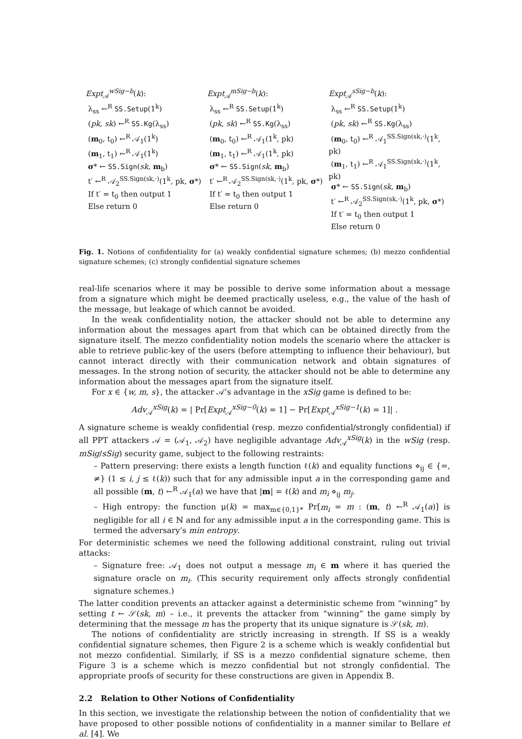Expt<sub>𝒜</sub><sup>wSig−b</sup>(k):
λ<sub>ss</sub> ←<sup>R</sup> SS.Setup(1<sup>k</sup>)
(pk, sk) ←<sup>R</sup> SS.Kg(λ<sub>ss</sub>)
(m<sub>0</sub>, t<sub>0</sub>) ←<sup>R</sup> 𝒜<sub>1</sub>(1<sup>k</sup>)
(m<sub>1</sub>, t<sub>1</sub>) ←<sup>R</sup> 𝒜<sub>1</sub>(1<sup>k</sup>)
σ* ← SS.Sign(sk, m<sub>b</sub>)
t′ ←<sup>R</sup> 𝒜<sub>2</sub><sup>SS.Sign(sk,·)</sup>(1<sup>k</sup>, pk, σ*)
If t′ = t<sub>0</sub> then output 1
Else return 0
Expt<sub>𝒜</sub><sup>mSig−b</sup>(k):
λ<sub>ss</sub> ←<sup>R</sup> SS.Setup(1<sup>k</sup>)
(pk, sk) ←<sup>R</sup> SS.Kg(λ<sub>ss</sub>)
(m<sub>0</sub>, t<sub>0</sub>) ←<sup>R</sup> 𝒜<sub>1</sub>(1<sup>k</sup>, pk)
(m<sub>1</sub>, t<sub>1</sub>) ←<sup>R</sup> 𝒜<sub>1</sub>(1<sup>k</sup>, pk)
σ* ← SS.Sign(sk, m<sub>b</sub>)
t′ ←<sup>R</sup> 𝒜<sub>2</sub><sup>SS.Sign(sk,·)</sup>(1<sup>k</sup>, pk, σ*)
If t′ = t<sub>0</sub> then output 1
Else return 0
Expt<sub>𝒜</sub><sup>sSig−b</sup>(k):
λ<sub>ss</sub> ←<sup>R</sup> SS.Setup(1<sup>k</sup>)
(pk, sk) ←<sup>R</sup> SS.Kg(λ<sub>ss</sub>)
(m<sub>0</sub>, t<sub>0</sub>) ←<sup>R</sup> 𝒜<sub>1</sub><sup>SS.Sign(sk,·)</sup>(1<sup>k</sup>, pk)
(m<sub>1</sub>, t<sub>1</sub>) ←<sup>R</sup> 𝒜<sub>1</sub><sup>SS.Sign(sk,·)</sup>(1<sup>k</sup>, pk)
σ* ← SS.Sign(sk, m<sub>b</sub>)
t′ ←<sup>R</sup> 𝒜<sub>2</sub><sup>SS.Sign(sk,·)</sup>(1<sup>k</sup>, pk, σ*)
If t′ = t<sub>0</sub> then output 1
Else return 0
Fig. 1. Notions of confidentiality for (a) weakly confidential signature schemes; (b) mezzo confidential signature schemes; (c) strongly confidential signature schemes
real-life scenarios where it may be possible to derive some information about a message from a signature which might be deemed practically useless, e.g., the value of the hash of the message, but leakage of which cannot be avoided.
In the weak confidentiality notion, the attacker should not be able to determine any information about the messages apart from that which can be obtained directly from the signature itself. The mezzo confidentiality notion models the scenario where the attacker is able to retrieve public-key of the users (before attempting to influence their behaviour), but cannot interact directly with their communication network and obtain signatures of messages. In the strong notion of security, the attacker should not be able to determine any information about the messages apart from the signature itself.
For x ∈ {w, m, s}, the attacker 𝒜’s advantage in the xSig game is defined to be:
Adv<sub>𝒜</sub><sup>xSig</sup>(k) = | Pr[Expt<sub>𝒜</sub><sup>xSig−0</sup>(k) = 1] − Pr[Expt<sub>𝒜</sub><sup>xSig−1</sup>(k) = 1]| .
A signature scheme is weakly confidential (resp. mezzo confidential/strongly confidential) if all PPT attackers 𝒜 = (𝒜<sub>1</sub>, 𝒜<sub>2</sub>) have negligible advantage Adv<sub>𝒜</sub><sup>xSig</sup>(k) in the wSig (resp. mSig/sSig) security game, subject to the following restraints:
– Pattern preserving: there exists a length function ℓ(k) and equality functions ⋄<sub>ij</sub> ∈ {=, ≠} (1 ≤ i, j ≤ ℓ(k)) such that for any admissible input a in the corresponding game and all possible (m, t) ←<sup>R</sup> 𝒜<sub>1</sub>(a) we have that |m| = ℓ(k) and m<sub>i</sub> ⋄<sub>ij</sub> m<sub>j</sub>.
– High entropy: the function μ(k) = max<sub>m∈{0,1}*</sub> Pr[m<sub>i</sub> = m : (m, t) ←<sup>R</sup> 𝒜<sub>1</sub>(a)] is negligible for all i ∈ ℕ and for any admissible input a in the corresponding game. This is termed the adversary’s min entropy.
For deterministic schemes we need the following additional constraint, ruling out trivial attacks:
– Signature free: 𝒜<sub>1</sub> does not output a message m<sub>i</sub> ∈ m where it has queried the signature oracle on m<sub>i</sub>. (This security requirement only affects strongly confidential signature schemes.)
The latter condition prevents an attacker against a deterministic scheme from “winning” by setting t ← 𝒮(sk, m) – i.e., it prevents the attacker from “winning” the game simply by determining that the message m has the property that its unique signature is 𝒮(sk, m).
The notions of confidentiality are strictly increasing in strength. If SS is a weakly confidential signature schemes, then Figure 2 is a scheme which is weakly confidential but not mezzo confidential. Similarly, if SS is a mezzo confidential signature scheme, then Figure 3 is a scheme which is mezzo confidential but not strongly confidential. The appropriate proofs of security for these constructions are given in Appendix B.
2.2 Relation to Other Notions of Confidentiality
In this section, we investigate the relationship between the notion of confidentiality that we have proposed to other possible notions of confidentiality in a manner similar to Bellare et al. [4]. We